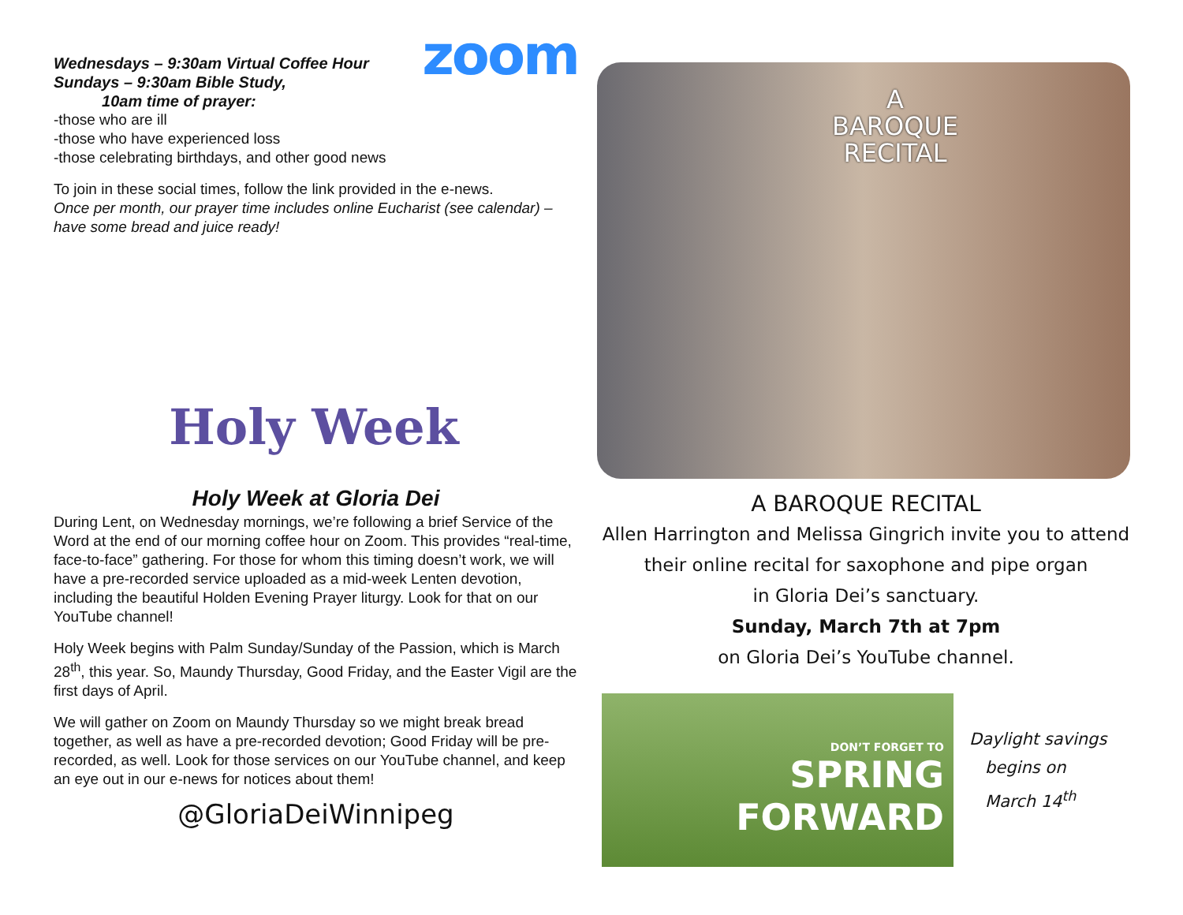zoom
Wednesdays – 9:30am Virtual Coffee Hour
Sundays – 9:30am Bible Study,
10am time of prayer:
-those who are ill
-those who have experienced loss
-those celebrating birthdays, and other good news
To join in these social times, follow the link provided in the e-news.
Once per month, our prayer time includes online Eucharist (see calendar) – have some bread and juice ready!
Holy Week
Holy Week at Gloria Dei
During Lent, on Wednesday mornings, we’re following a brief Service of the Word at the end of our morning coffee hour on Zoom. This provides “real-time, face-to-face” gathering. For those for whom this timing doesn’t work, we will have a pre-recorded service uploaded as a mid-week Lenten devotion, including the beautiful Holden Evening Prayer liturgy. Look for that on our YouTube channel!
Holy Week begins with Palm Sunday/Sunday of the Passion, which is March 28<sup>th</sup>, this year. So, Maundy Thursday, Good Friday, and the Easter Vigil are the first days of April.
We will gather on Zoom on Maundy Thursday so we might break bread together, as well as have a pre-recorded devotion; Good Friday will be pre-recorded, as well. Look for those services on our YouTube channel, and keep an eye out in our e-news for notices about them!
@GloriaDeiWinnipeg
A
BAROQUE
RECITAL
A BAROQUE RECITAL
Allen Harrington and Melissa Gingrich invite you to attend
their online recital for saxophone and pipe organ
in Gloria Dei’s sanctuary.
Sunday, March 7th at 7pm
on Gloria Dei’s YouTube channel.
DON’T FORGET TO
SPRING
FORWARD
Daylight savings
begins on
March 14<sup>th</sup>